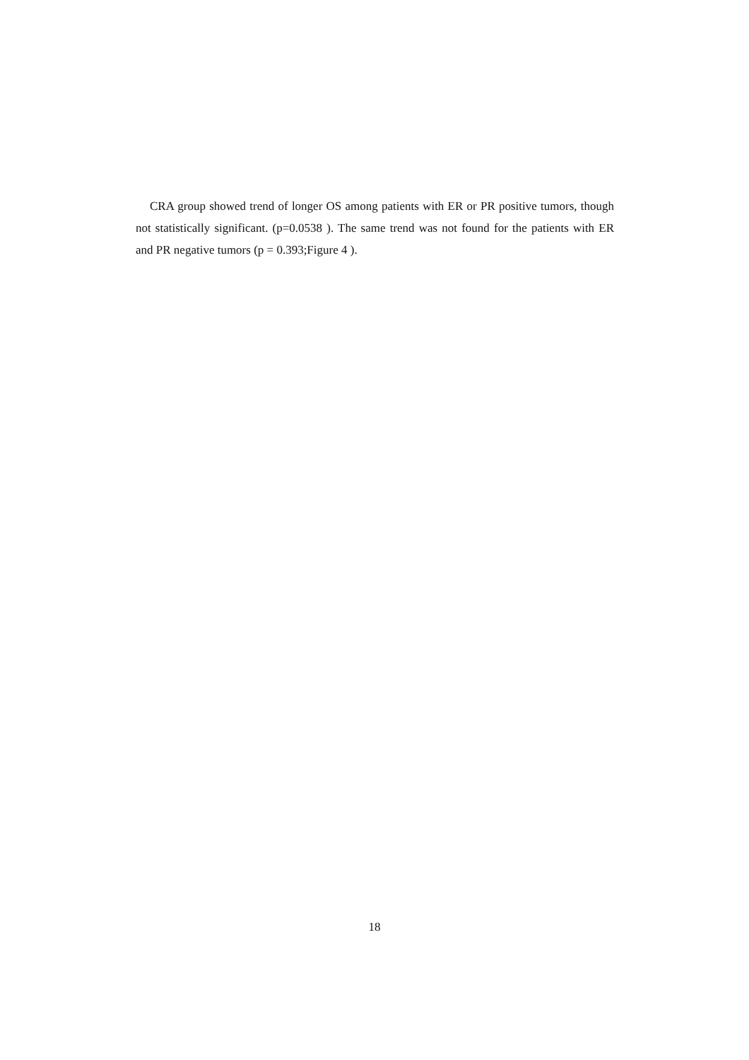CRA group showed trend of longer OS among patients with ER or PR positive tumors, though not statistically significant. (p=0.0538 ). The same trend was not found for the patients with ER and PR negative tumors (p = 0.393;Figure 4 ).
18